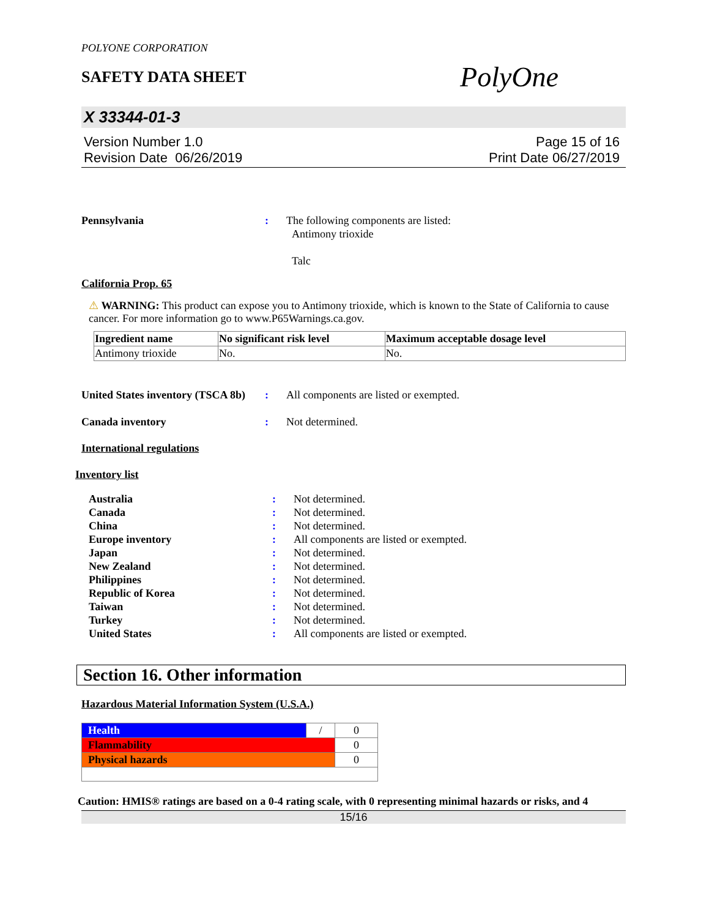POLYONE CORPORATION
SAFETY DATA SHEET
PolyOne
X 33344-01-3
Version Number 1.0
Revision Date 06/26/2019
Page 15 of 16
Print Date 06/27/2019
Pennsylvania : The following components are listed:
Antimony trioxide
Talc
California Prop. 65
⚠ WARNING: This product can expose you to Antimony trioxide, which is known to the State of California to cause cancer. For more information go to www.P65Warnings.ca.gov.
| Ingredient name | No significant risk level | Maximum acceptable dosage level |
| --- | --- | --- |
| Antimony trioxide | No. | No. |
United States inventory (TSCA 8b)
: All components are listed or exempted.
Canada inventory : Not determined.
International regulations
Inventory list
Australia : Not determined.
Canada : Not determined.
China : Not determined.
Europe inventory : All components are listed or exempted.
Japan : Not determined.
New Zealand : Not determined.
Philippines : Not determined.
Republic of Korea : Not determined.
Taiwan : Not determined.
Turkey : Not determined.
United States : All components are listed or exempted.
Section 16. Other information
Hazardous Material Information System (U.S.A.)
| Health | / | 0 |
| Flammability | | 0 |
| Physical hazards | | 0 |
Caution: HMIS® ratings are based on a 0-4 rating scale, with 0 representing minimal hazards or risks, and 4
15/16